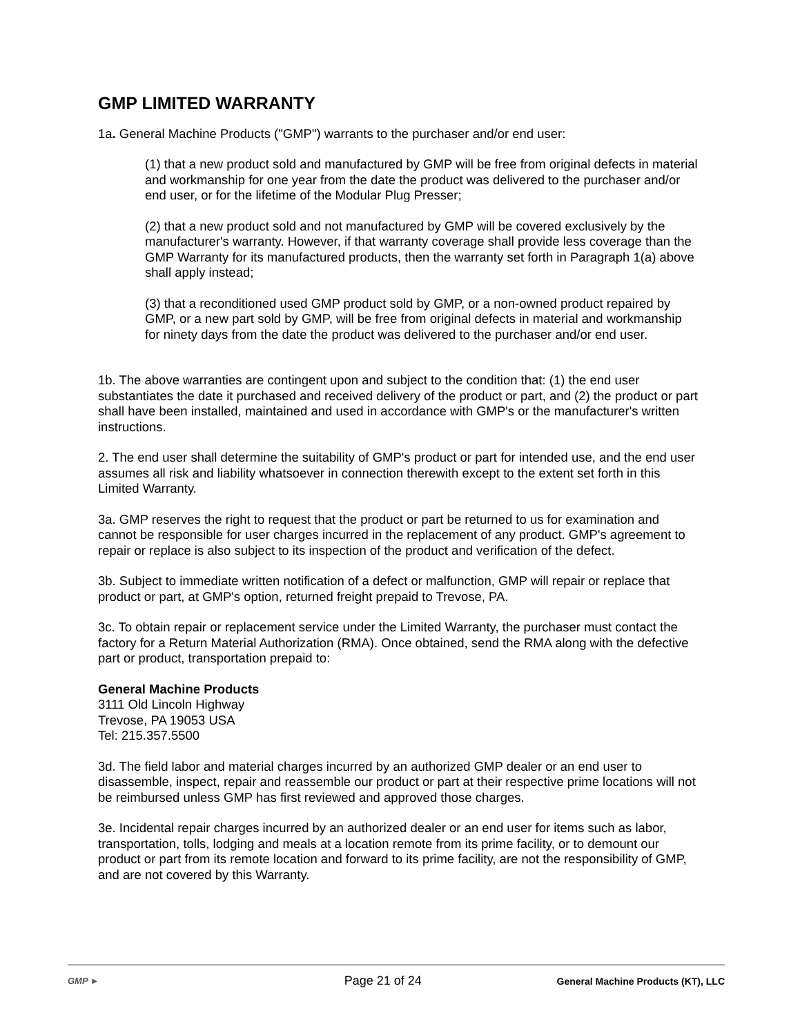GMP LIMITED WARRANTY
1a. General Machine Products ("GMP") warrants to the purchaser and/or end user:
(1) that a new product sold and manufactured by GMP will be free from original defects in material and workmanship for one year from the date the product was delivered to the purchaser and/or end user, or for the lifetime of the Modular Plug Presser;
(2) that a new product sold and not manufactured by GMP will be covered exclusively by the manufacturer's warranty. However, if that warranty coverage shall provide less coverage than the GMP Warranty for its manufactured products, then the warranty set forth in Paragraph 1(a) above shall apply instead;
(3) that a reconditioned used GMP product sold by GMP, or a non-owned product repaired by GMP, or a new part sold by GMP, will be free from original defects in material and workmanship for ninety days from the date the product was delivered to the purchaser and/or end user.
1b. The above warranties are contingent upon and subject to the condition that: (1) the end user substantiates the date it purchased and received delivery of the product or part, and (2) the product or part shall have been installed, maintained and used in accordance with GMP's or the manufacturer's written instructions.
2. The end user shall determine the suitability of GMP's product or part for intended use, and the end user assumes all risk and liability whatsoever in connection therewith except to the extent set forth in this Limited Warranty.
3a. GMP reserves the right to request that the product or part be returned to us for examination and cannot be responsible for user charges incurred in the replacement of any product. GMP's agreement to repair or replace is also subject to its inspection of the product and verification of the defect.
3b. Subject to immediate written notification of a defect or malfunction, GMP will repair or replace that product or part, at GMP's option, returned freight prepaid to Trevose, PA.
3c. To obtain repair or replacement service under the Limited Warranty, the purchaser must contact the factory for a Return Material Authorization (RMA). Once obtained, send the RMA along with the defective part or product, transportation prepaid to:
General Machine Products
3111 Old Lincoln Highway
Trevose, PA 19053 USA
Tel: 215.357.5500
3d. The field labor and material charges incurred by an authorized GMP dealer or an end user to disassemble, inspect, repair and reassemble our product or part at their respective prime locations will not be reimbursed unless GMP has first reviewed and approved those charges.
3e. Incidental repair charges incurred by an authorized dealer or an end user for items such as labor, transportation, tolls, lodging and meals at a location remote from its prime facility, or to demount our product or part from its remote location and forward to its prime facility, are not the responsibility of GMP, and are not covered by this Warranty.
GMP ►
Page 21 of 24
General Machine Products (KT), LLC